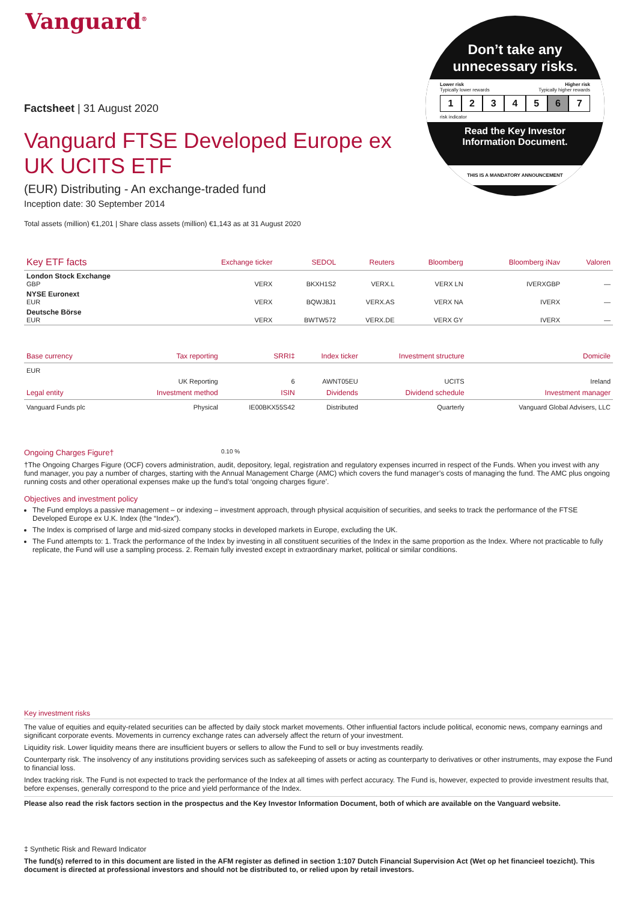Vanguard<sup>®</sup>
Don’t take any
unnecessary risks.
Lower risk Higher risk
Typically lower rewards Typically higher rewards
1234567
risk indicator
Read the Key Investor
Information Document.
THIS IS A MANDATORY ANNOUNCEMENT
Factsheet | 31 August 2020
Vanguard FTSE Developed Europe ex
UK UCITS ETF
(EUR) Distributing - An exchange-traded fund
Inception date: 30 September 2014
Total assets (million) €1,201 | Share class assets (million) €1,143 as at 31 August 2020
| Key ETF facts | Exchange ticker | SEDOL | Reuters | Bloomberg | Bloomberg iNav | Valoren |
| --- | --- | --- | --- | --- | --- | --- |
| London Stock Exchange GBP | VERX | BKXH1S2 | VERX.L | VERX LN | IVERXGBP | — |
| NYSE Euronext EUR | VERX | BQWJ8J1 | VERX.AS | VERX NA | IVERX | — |
| Deutsche Börse EUR | VERX | BWTW572 | VERX.DE | VERX GY | IVERX | — |
| Base currency | Tax reporting | SRRI‡ | Index ticker | Investment structure | Domicile |
| --- | --- | --- | --- | --- | --- |
| EUR | UK Reporting | 6 | AWNT05EU | UCITS | Ireland |
| Legal entity | Investment method | ISIN | Dividends | Dividend schedule | Investment manager |
| Vanguard Funds plc | Physical | IE00BKX55S42 | Distributed | Quarterly | Vanguard Global Advisers, LLC |
Ongoing Charges Figure† 0.10 %
†The Ongoing Charges Figure (OCF) covers administration, audit, depository, legal, registration and regulatory expenses incurred in respect of the Funds. When you invest with any fund manager, you pay a number of charges, starting with the Annual Management Charge (AMC) which covers the fund manager’s costs of managing the fund. The AMC plus ongoing running costs and other operational expenses make up the fund’s total ‘ongoing charges figure’.
Objectives and investment policy
The Fund employs a passive management – or indexing – investment approach, through physical acquisition of securities, and seeks to track the performance of the FTSE Developed Europe ex U.K. Index (the “Index”).
The Index is comprised of large and mid-sized company stocks in developed markets in Europe, excluding the UK.
The Fund attempts to: 1. Track the performance of the Index by investing in all constituent securities of the Index in the same proportion as the Index. Where not practicable to fully replicate, the Fund will use a sampling process. 2. Remain fully invested except in extraordinary market, political or similar conditions.
Key investment risks
The value of equities and equity-related securities can be affected by daily stock market movements. Other influential factors include political, economic news, company earnings and significant corporate events. Movements in currency exchange rates can adversely affect the return of your investment.
Liquidity risk. Lower liquidity means there are insufficient buyers or sellers to allow the Fund to sell or buy investments readily.
Counterparty risk. The insolvency of any institutions providing services such as safekeeping of assets or acting as counterparty to derivatives or other instruments, may expose the Fund to financial loss.
Index tracking risk. The Fund is not expected to track the performance of the Index at all times with perfect accuracy. The Fund is, however, expected to provide investment results that, before expenses, generally correspond to the price and yield performance of the Index.
Please also read the risk factors section in the prospectus and the Key Investor Information Document, both of which are available on the Vanguard website.
‡ Synthetic Risk and Reward Indicator
The fund(s) referred to in this document are listed in the AFM register as defined in section 1:107 Dutch Financial Supervision Act (Wet op het financieel toezicht). This document is directed at professional investors and should not be distributed to, or relied upon by retail investors.